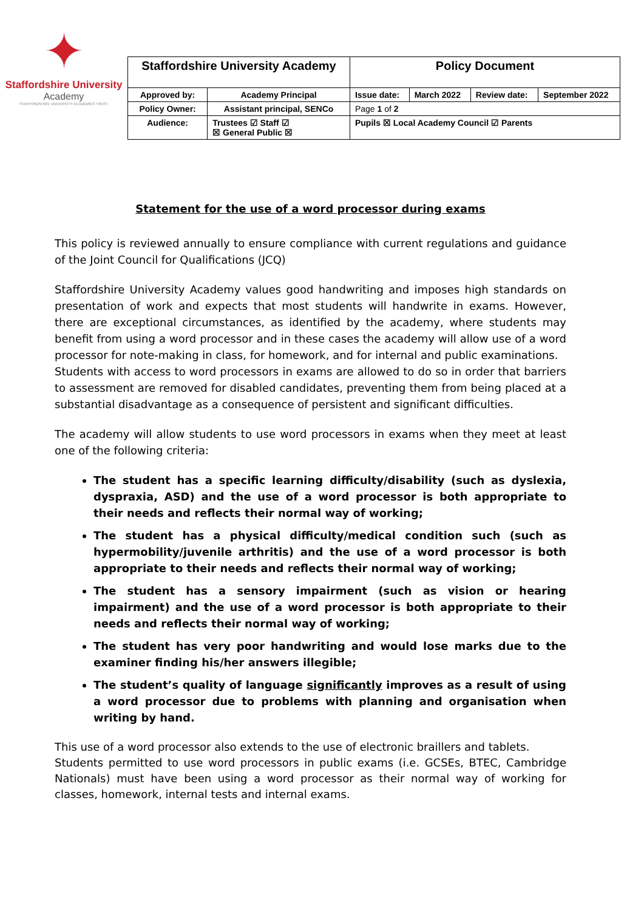✦
Staffordshire University
Academy
STAFFORDSHIRE UNIVERSITY ACADEMIES TRUST
| Staffordshire University Academy | | Policy Document | | | |
| Approved by: | Academy Principal | Issue date: | March 2022 | Review date: | September 2022 |
| Policy Owner: | Assistant principal, SENCo | Page 1 of 2 | | | |
| Audience: | Trustees ☑ Staff ☑ ☒ General Public ☒ | Pupils ☒ Local Academy Council ☑ Parents | | | |
Statement for the use of a word processor during exams
This policy is reviewed annually to ensure compliance with current regulations and guidance of the Joint Council for Qualifications (JCQ)
Staffordshire University Academy values good handwriting and imposes high standards on presentation of work and expects that most students will handwrite in exams. However, there are exceptional circumstances, as identified by the academy, where students may benefit from using a word processor and in these cases the academy will allow use of a word processor for note-making in class, for homework, and for internal and public examinations.
Students with access to word processors in exams are allowed to do so in order that barriers to assessment are removed for disabled candidates, preventing them from being placed at a substantial disadvantage as a consequence of persistent and significant difficulties.
The academy will allow students to use word processors in exams when they meet at least one of the following criteria:
The student has a specific learning difficulty/disability (such as dyslexia, dyspraxia, ASD) and the use of a word processor is both appropriate to their needs and reflects their normal way of working;
The student has a physical difficulty/medical condition such (such as hypermobility/juvenile arthritis) and the use of a word processor is both appropriate to their needs and reflects their normal way of working;
The student has a sensory impairment (such as vision or hearing impairment) and the use of a word processor is both appropriate to their needs and reflects their normal way of working;
The student has very poor handwriting and would lose marks due to the examiner finding his/her answers illegible;
The student’s quality of language significantly improves as a result of using a word processor due to problems with planning and organisation when writing by hand.
This use of a word processor also extends to the use of electronic braillers and tablets.
Students permitted to use word processors in public exams (i.e. GCSEs, BTEC, Cambridge Nationals) must have been using a word processor as their normal way of working for classes, homework, internal tests and internal exams.